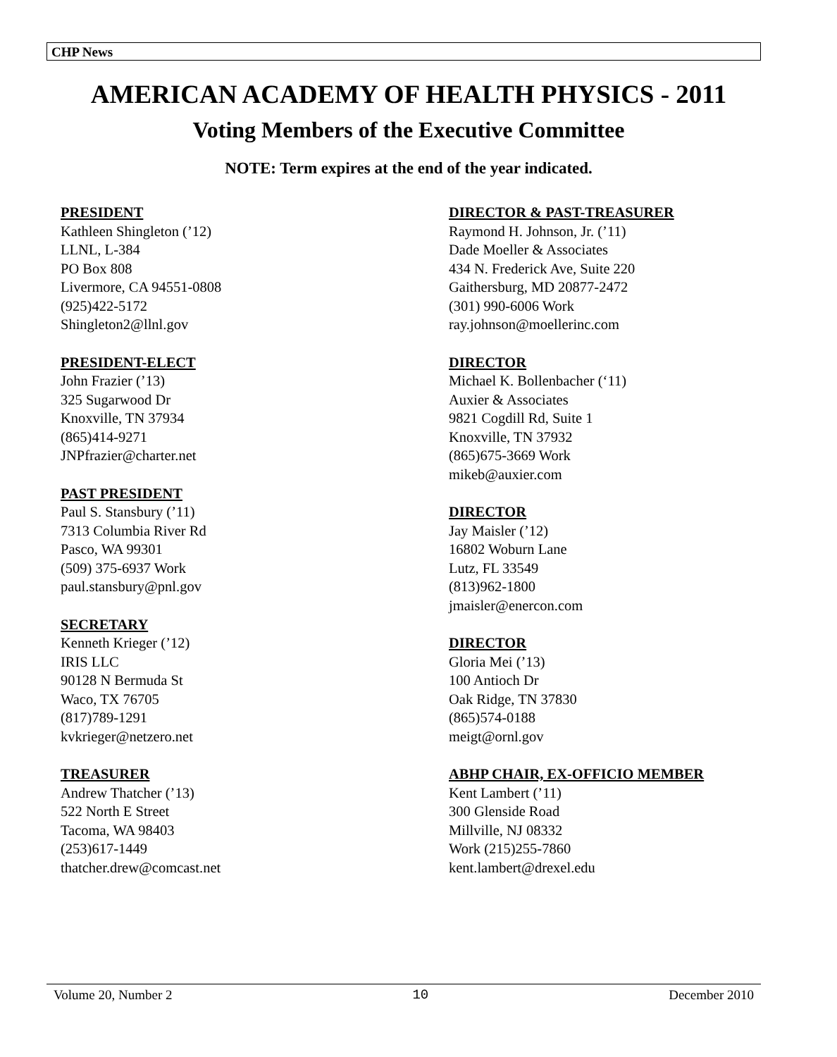CHP News
AMERICAN ACADEMY OF HEALTH PHYSICS - 2011
Voting Members of the Executive Committee
NOTE: Term expires at the end of the year indicated.
PRESIDENT
Kathleen Shingleton (’12)
LLNL, L-384
PO Box 808
Livermore, CA 94551-0808
(925)422-5172
Shingleton2@llnl.gov
PRESIDENT-ELECT
John Frazier (’13)
325 Sugarwood Dr
Knoxville, TN 37934
(865)414-9271
JNPfrazier@charter.net
PAST PRESIDENT
Paul S. Stansbury (’11)
7313 Columbia River Rd
Pasco, WA 99301
(509) 375-6937 Work
paul.stansbury@pnl.gov
SECRETARY
Kenneth Krieger (’12)
IRIS LLC
90128 N Bermuda St
Waco, TX 76705
(817)789-1291
kvkrieger@netzero.net
TREASURER
Andrew Thatcher (’13)
522 North E Street
Tacoma, WA 98403
(253)617-1449
thatcher.drew@comcast.net
DIRECTOR & PAST-TREASURER
Raymond H. Johnson, Jr. (’11)
Dade Moeller & Associates
434 N. Frederick Ave, Suite 220
Gaithersburg, MD 20877-2472
(301) 990-6006 Work
ray.johnson@moellerinc.com
DIRECTOR
Michael K. Bollenbacher (‘11)
Auxier & Associates
9821 Cogdill Rd, Suite 1
Knoxville, TN 37932
(865)675-3669 Work
mikeb@auxier.com
DIRECTOR
Jay Maisler (’12)
16802 Woburn Lane
Lutz, FL 33549
(813)962-1800
jmaisler@enercon.com
DIRECTOR
Gloria Mei (’13)
100 Antioch Dr
Oak Ridge, TN 37830
(865)574-0188
meigt@ornl.gov
ABHP CHAIR, EX-OFFICIO MEMBER
Kent Lambert (’11)
300 Glenside Road
Millville, NJ 08332
Work (215)255-7860
kent.lambert@drexel.edu
Volume 20, Number 2 10 December 2010